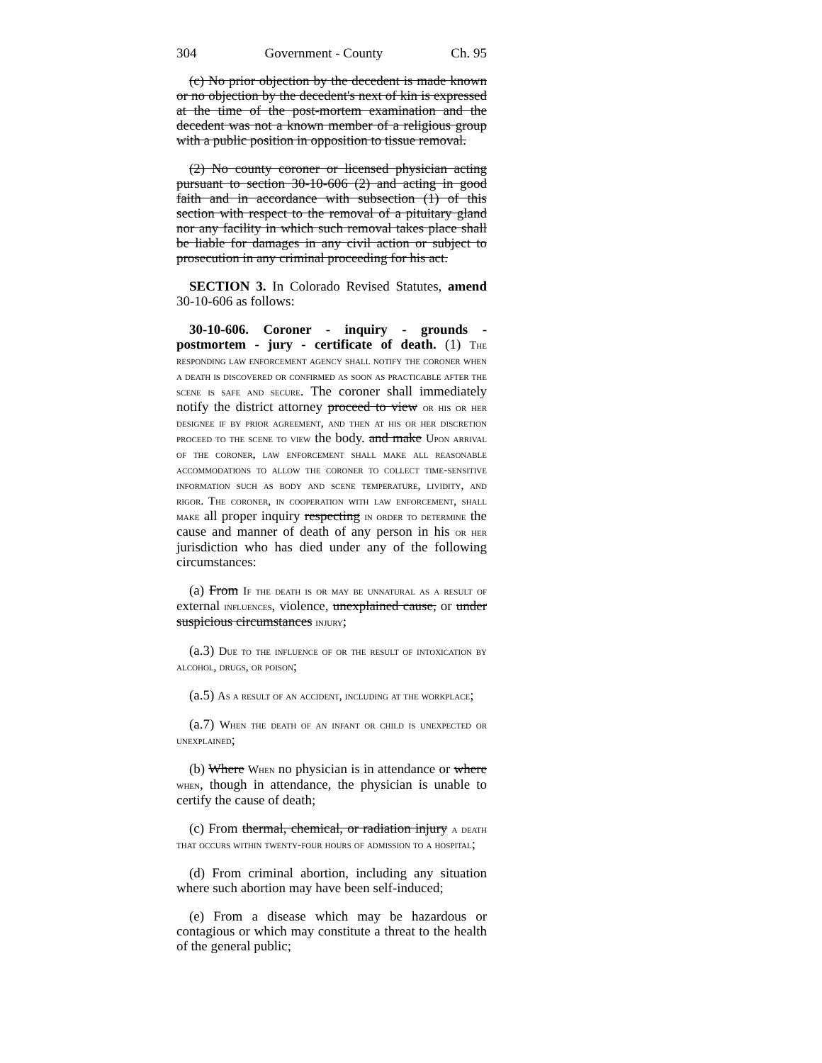304 Government - County Ch. 95
(c) No prior objection by the decedent is made known or no objection by the decedent's next of kin is expressed at the time of the post-mortem examination and the decedent was not a known member of a religious group with a public position in opposition to tissue removal.
(2) No county coroner or licensed physician acting pursuant to section 30-10-606 (2) and acting in good faith and in accordance with subsection (1) of this section with respect to the removal of a pituitary gland nor any facility in which such removal takes place shall be liable for damages in any civil action or subject to prosecution in any criminal proceeding for his act.
SECTION 3. In Colorado Revised Statutes, amend 30-10-606 as follows:
30-10-606. Coroner - inquiry - grounds - postmortem - jury - certificate of death. (1) The responding law enforcement agency shall notify the coroner when a death is discovered or confirmed as soon as practicable after the scene is safe and secure. The coroner shall immediately notify the district attorney proceed to view or his or her designee if by prior agreement, and then at his or her discretion proceed to the scene to view the body. and make Upon arrival of the coroner, law enforcement shall make all reasonable accommodations to allow the coroner to collect time-sensitive information such as body and scene temperature, lividity, and rigor. The coroner, in cooperation with law enforcement, shall make all proper inquiry respecting in order to determine the cause and manner of death of any person in his or her jurisdiction who has died under any of the following circumstances:
(a) From If the death is or may be unnatural as a result of external influences, violence, unexplained cause, or under suspicious circumstances injury;
(a.3) Due to the influence of or the result of intoxication by alcohol, drugs, or poison;
(a.5) As a result of an accident, including at the workplace;
(a.7) When the death of an infant or child is unexpected or unexplained;
(b) Where When no physician is in attendance or where when, though in attendance, the physician is unable to certify the cause of death;
(c) From thermal, chemical, or radiation injury a death that occurs within twenty-four hours of admission to a hospital;
(d) From criminal abortion, including any situation where such abortion may have been self-induced;
(e) From a disease which may be hazardous or contagious or which may constitute a threat to the health of the general public;